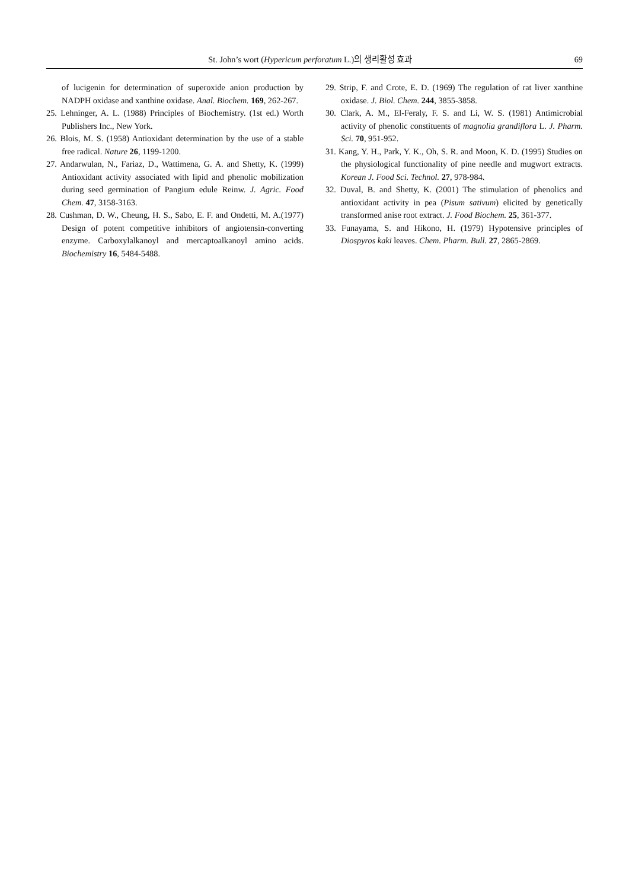St. John’s wort (Hypericum perforatum L.)의 생리활성 효과 69
of lucigenin for determination of superoxide anion production by NADPH oxidase and xanthine oxidase. Anal. Biochem. 169, 262-267.
25. Lehninger, A. L. (1988) Principles of Biochemistry. (1st ed.) Worth Publishers Inc., New York.
26. Blois, M. S. (1958) Antioxidant determination by the use of a stable free radical. Nature 26, 1199-1200.
27. Andarwulan, N., Fariaz, D., Wattimena, G. A. and Shetty, K. (1999) Antioxidant activity associated with lipid and phenolic mobilization during seed germination of Pangium edule Reinw. J. Agric. Food Chem. 47, 3158-3163.
28. Cushman, D. W., Cheung, H. S., Sabo, E. F. and Ondetti, M. A.(1977) Design of potent competitive inhibitors of angiotensin-converting enzyme. Carboxylalkanoyl and mercaptoalkanoyl amino acids. Biochemistry 16, 5484-5488.
29. Strip, F. and Crote, E. D. (1969) The regulation of rat liver xanthine oxidase. J. Biol. Chem. 244, 3855-3858.
30. Clark, A. M., El-Feraly, F. S. and Li, W. S. (1981) Antimicrobial activity of phenolic constituents of magnolia grandiflora L. J. Pharm. Sci. 70, 951-952.
31. Kang, Y. H., Park, Y. K., Oh, S. R. and Moon, K. D. (1995) Studies on the physiological functionality of pine needle and mugwort extracts. Korean J. Food Sci. Technol. 27, 978-984.
32. Duval, B. and Shetty, K. (2001) The stimulation of phenolics and antioxidant activity in pea (Pisum sativum) elicited by genetically transformed anise root extract. J. Food Biochem. 25, 361-377.
33. Funayama, S. and Hikono, H. (1979) Hypotensive principles of Diospyros kaki leaves. Chem. Pharm. Bull. 27, 2865-2869.